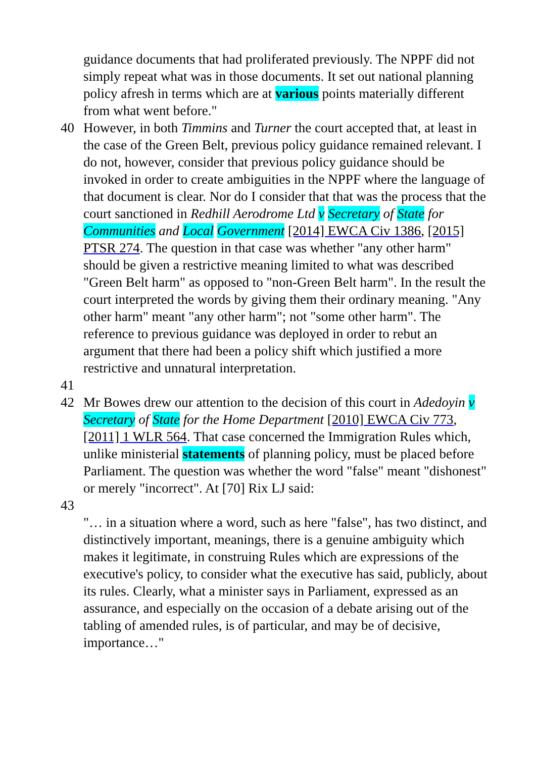guidance documents that had proliferated previously. The NPPF did not simply repeat what was in those documents. It set out national planning policy afresh in terms which are at various points materially different from what went before."
40 However, in both Timmins and Turner the court accepted that, at least in the case of the Green Belt, previous policy guidance remained relevant. I do not, however, consider that previous policy guidance should be invoked in order to create ambiguities in the NPPF where the language of that document is clear. Nor do I consider that that was the process that the court sanctioned in Redhill Aerodrome Ltd v Secretary of State for Communities and Local Government [2014] EWCA Civ 1386, [2015] PTSR 274. The question in that case was whether "any other harm" should be given a restrictive meaning limited to what was described "Green Belt harm" as opposed to "non-Green Belt harm". In the result the court interpreted the words by giving them their ordinary meaning. "Any other harm" meant "any other harm"; not "some other harm". The reference to previous guidance was deployed in order to rebut an argument that there had been a policy shift which justified a more restrictive and unnatural interpretation.
41
42 Mr Bowes drew our attention to the decision of this court in Adedoyin v Secretary of State for the Home Department [2010] EWCA Civ 773, [2011] 1 WLR 564. That case concerned the Immigration Rules which, unlike ministerial statements of planning policy, must be placed before Parliament. The question was whether the word "false" meant "dishonest" or merely "incorrect". At [70] Rix LJ said:
43
"… in a situation where a word, such as here "false", has two distinct, and distinctively important, meanings, there is a genuine ambiguity which makes it legitimate, in construing Rules which are expressions of the executive's policy, to consider what the executive has said, publicly, about its rules. Clearly, what a minister says in Parliament, expressed as an assurance, and especially on the occasion of a debate arising out of the tabling of amended rules, is of particular, and may be of decisive, importance…"